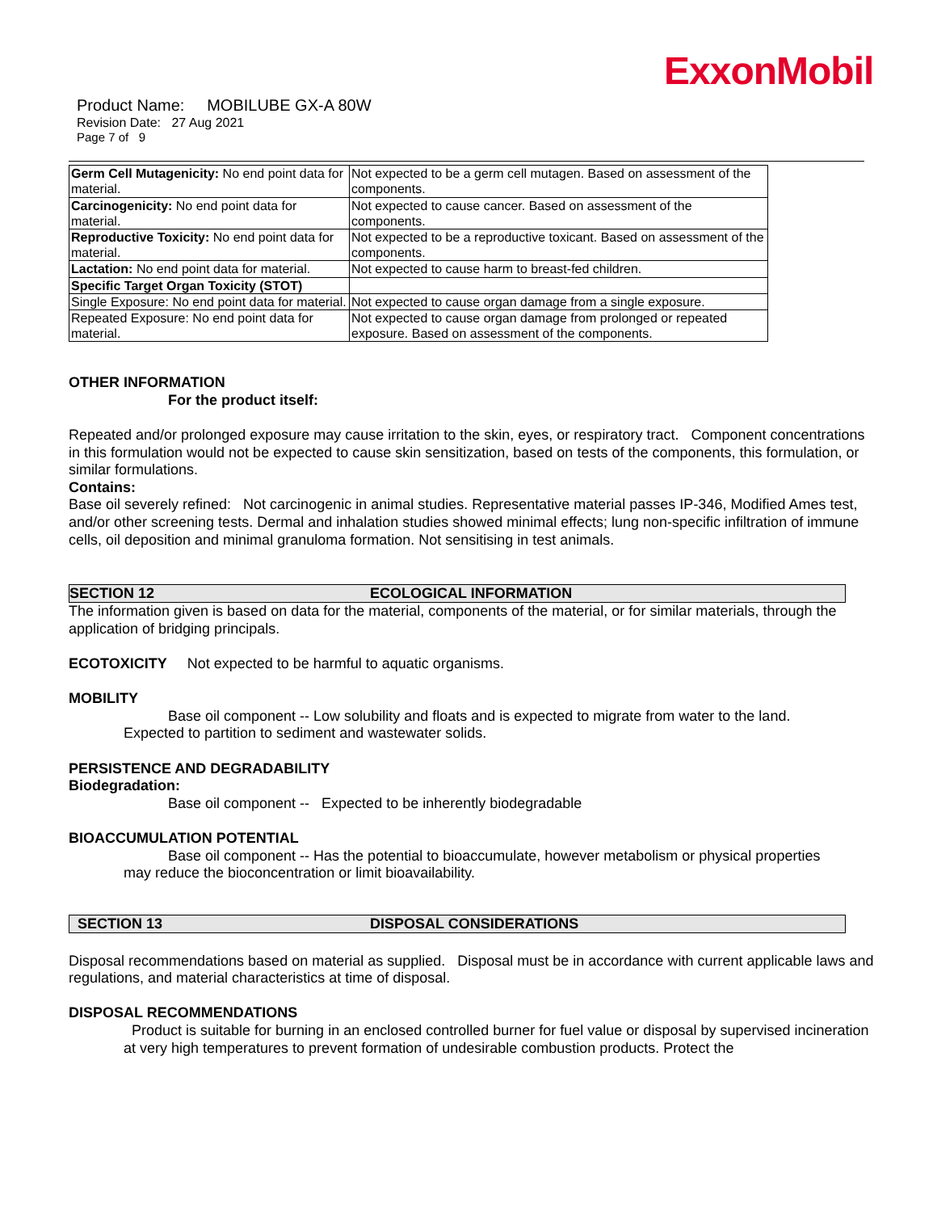ExxonMobil
Product Name: MOBILUBE GX-A 80W
Revision Date: 27 Aug 2021
Page 7 of 9
| Germ Cell Mutagenicity: No end point data for material. | Not expected to be a germ cell mutagen. Based on assessment of the components. |
| Carcinogenicity: No end point data for material. | Not expected to cause cancer. Based on assessment of the components. |
| Reproductive Toxicity: No end point data for material. | Not expected to be a reproductive toxicant. Based on assessment of the components. |
| Lactation: No end point data for material. | Not expected to cause harm to breast-fed children. |
| Specific Target Organ Toxicity (STOT) | |
| Single Exposure: No end point data for material. | Not expected to cause organ damage from a single exposure. |
| Repeated Exposure: No end point data for material. | Not expected to cause organ damage from prolonged or repeated exposure. Based on assessment of the components. |
OTHER INFORMATION
For the product itself:
Repeated and/or prolonged exposure may cause irritation to the skin, eyes, or respiratory tract. Component concentrations in this formulation would not be expected to cause skin sensitization, based on tests of the components, this formulation, or similar formulations.
Contains:
Base oil severely refined: Not carcinogenic in animal studies. Representative material passes IP-346, Modified Ames test, and/or other screening tests. Dermal and inhalation studies showed minimal effects; lung non-specific infiltration of immune cells, oil deposition and minimal granuloma formation. Not sensitising in test animals.
SECTION 12 ECOLOGICAL INFORMATION
The information given is based on data for the material, components of the material, or for similar materials, through the application of bridging principals.
ECOTOXICITY Not expected to be harmful to aquatic organisms.
MOBILITY
Base oil component -- Low solubility and floats and is expected to migrate from water to the land.
Expected to partition to sediment and wastewater solids.
PERSISTENCE AND DEGRADABILITY
Biodegradation:
Base oil component -- Expected to be inherently biodegradable
BIOACCUMULATION POTENTIAL
Base oil component -- Has the potential to bioaccumulate, however metabolism or physical properties
may reduce the bioconcentration or limit bioavailability.
SECTION 13 DISPOSAL CONSIDERATIONS
Disposal recommendations based on material as supplied. Disposal must be in accordance with current applicable laws and regulations, and material characteristics at time of disposal.
DISPOSAL RECOMMENDATIONS
Product is suitable for burning in an enclosed controlled burner for fuel value or disposal by supervised incineration at very high temperatures to prevent formation of undesirable combustion products. Protect the